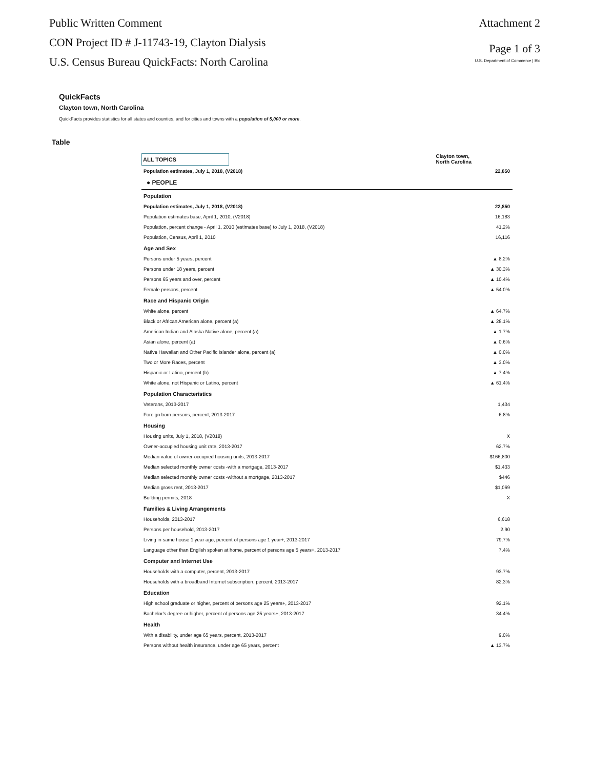Public Written Comment
CON Project ID # J-11743-19, Clayton Dialysis
U.S. Census Bureau QuickFacts: North Carolina
Attachment 2
Page 1 of 3
U.S. Department of Commerce | Blc
QuickFacts
Clayton town, North Carolina
QuickFacts provides statistics for all states and counties, and for cities and towns with a population of 5,000 or more.
Table
ALL TOPICS
Clayton town,
North Carolina
| Population estimates, July 1, 2018, (V2018) | 22,850 |
● PEOPLE
| Population | |
| Population estimates, July 1, 2018, (V2018) | 22,850 |
| Population estimates base, April 1, 2010, (V2018) | 16,183 |
| Population, percent change - April 1, 2010 (estimates base) to July 1, 2018, (V2018) | 41.2% |
| Population, Census, April 1, 2010 | 16,116 |
| Age and Sex | |
| Persons under 5 years, percent | ▲ 8.2% |
| Persons under 18 years, percent | ▲ 30.3% |
| Persons 65 years and over, percent | ▲ 10.4% |
| Female persons, percent | ▲ 54.0% |
| Race and Hispanic Origin | |
| White alone, percent | ▲ 64.7% |
| Black or African American alone, percent (a) | ▲ 28.1% |
| American Indian and Alaska Native alone, percent (a) | ▲ 1.7% |
| Asian alone, percent (a) | ▲ 0.6% |
| Native Hawaiian and Other Pacific Islander alone, percent (a) | ▲ 0.0% |
| Two or More Races, percent | ▲ 3.0% |
| Hispanic or Latino, percent (b) | ▲ 7.4% |
| White alone, not Hispanic or Latino, percent | ▲ 61.4% |
| Population Characteristics | |
| Veterans, 2013-2017 | 1,434 |
| Foreign born persons, percent, 2013-2017 | 6.8% |
| Housing | |
| Housing units, July 1, 2018, (V2018) | X |
| Owner-occupied housing unit rate, 2013-2017 | 62.7% |
| Median value of owner-occupied housing units, 2013-2017 | $166,800 |
| Median selected monthly owner costs -with a mortgage, 2013-2017 | $1,433 |
| Median selected monthly owner costs -without a mortgage, 2013-2017 | $446 |
| Median gross rent, 2013-2017 | $1,069 |
| Building permits, 2018 | X |
| Families & Living Arrangements | |
| Households, 2013-2017 | 6,618 |
| Persons per household, 2013-2017 | 2.90 |
| Living in same house 1 year ago, percent of persons age 1 year+, 2013-2017 | 79.7% |
| Language other than English spoken at home, percent of persons age 5 years+, 2013-2017 | 7.4% |
| Computer and Internet Use | |
| Households with a computer, percent, 2013-2017 | 93.7% |
| Households with a broadband Internet subscription, percent, 2013-2017 | 82.3% |
| Education | |
| High school graduate or higher, percent of persons age 25 years+, 2013-2017 | 92.1% |
| Bachelor's degree or higher, percent of persons age 25 years+, 2013-2017 | 34.4% |
| Health | |
| With a disability, under age 65 years, percent, 2013-2017 | 9.0% |
| Persons without health insurance, under age 65 years, percent | ▲ 13.7% |